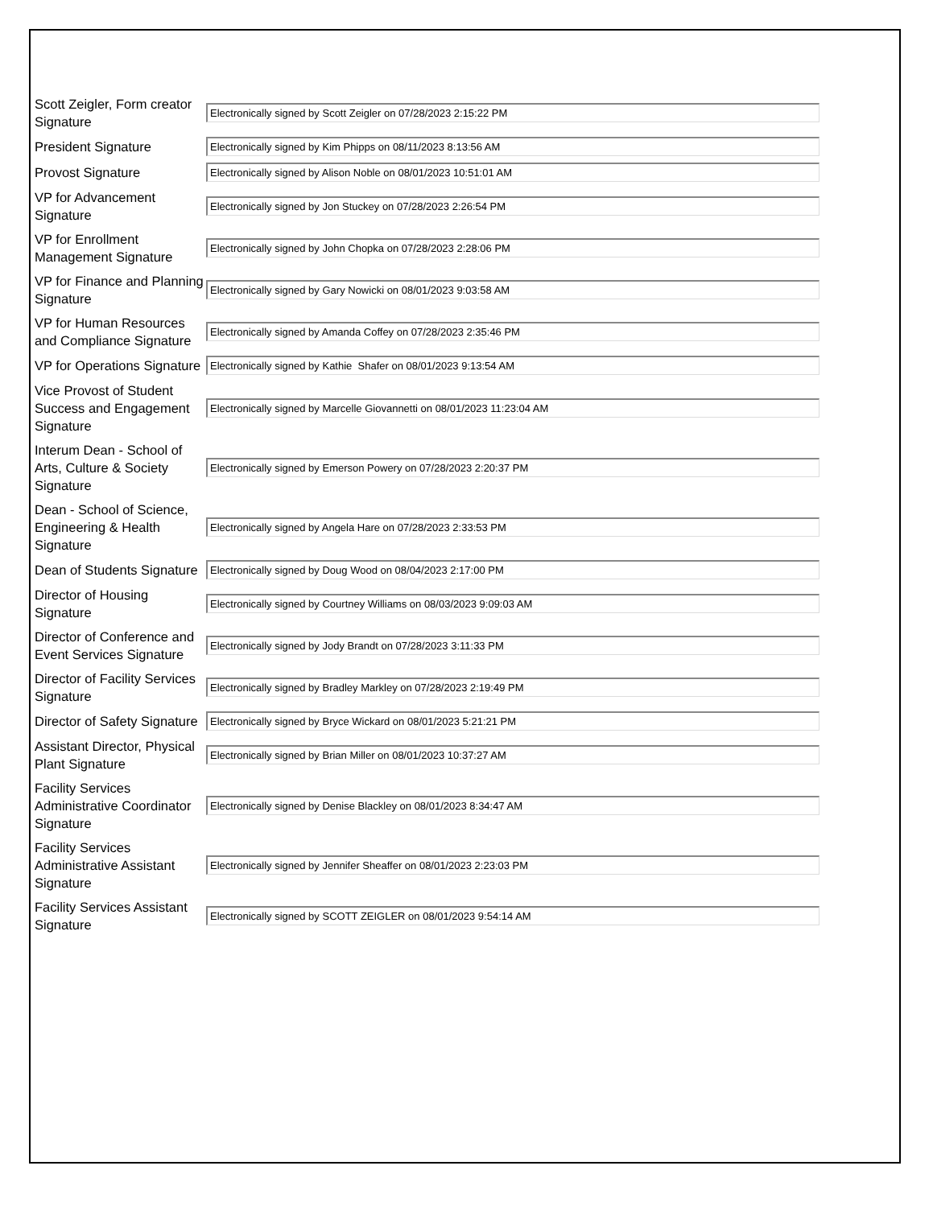Scott Zeigler, Form creator Signature
Electronically signed by Scott Zeigler on 07/28/2023 2:15:22 PM
President Signature
Electronically signed by Kim Phipps on 08/11/2023 8:13:56 AM
Provost Signature
Electronically signed by Alison Noble on 08/01/2023 10:51:01 AM
VP for Advancement Signature
Electronically signed by Jon Stuckey on 07/28/2023 2:26:54 PM
VP for Enrollment Management Signature
Electronically signed by John Chopka on 07/28/2023 2:28:06 PM
VP for Finance and Planning Signature
Electronically signed by Gary Nowicki on 08/01/2023 9:03:58 AM
VP for Human Resources and Compliance Signature
Electronically signed by Amanda Coffey on 07/28/2023 2:35:46 PM
VP for Operations Signature
Electronically signed by Kathie Shafer on 08/01/2023 9:13:54 AM
Vice Provost of Student Success and Engagement Signature
Electronically signed by Marcelle Giovannetti on 08/01/2023 11:23:04 AM
Interum Dean - School of Arts, Culture & Society Signature
Electronically signed by Emerson Powery on 07/28/2023 2:20:37 PM
Dean - School of Science, Engineering & Health Signature
Electronically signed by Angela Hare on 07/28/2023 2:33:53 PM
Dean of Students Signature
Electronically signed by Doug Wood on 08/04/2023 2:17:00 PM
Director of Housing Signature
Electronically signed by Courtney Williams on 08/03/2023 9:09:03 AM
Director of Conference and Event Services Signature
Electronically signed by Jody Brandt on 07/28/2023 3:11:33 PM
Director of Facility Services Signature
Electronically signed by Bradley Markley on 07/28/2023 2:19:49 PM
Director of Safety Signature
Electronically signed by Bryce Wickard on 08/01/2023 5:21:21 PM
Assistant Director, Physical Plant Signature
Electronically signed by Brian Miller on 08/01/2023 10:37:27 AM
Facility Services Administrative Coordinator Signature
Electronically signed by Denise Blackley on 08/01/2023 8:34:47 AM
Facility Services Administrative Assistant Signature
Electronically signed by Jennifer Sheaffer on 08/01/2023 2:23:03 PM
Facility Services Assistant Signature
Electronically signed by SCOTT ZEIGLER on 08/01/2023 9:54:14 AM